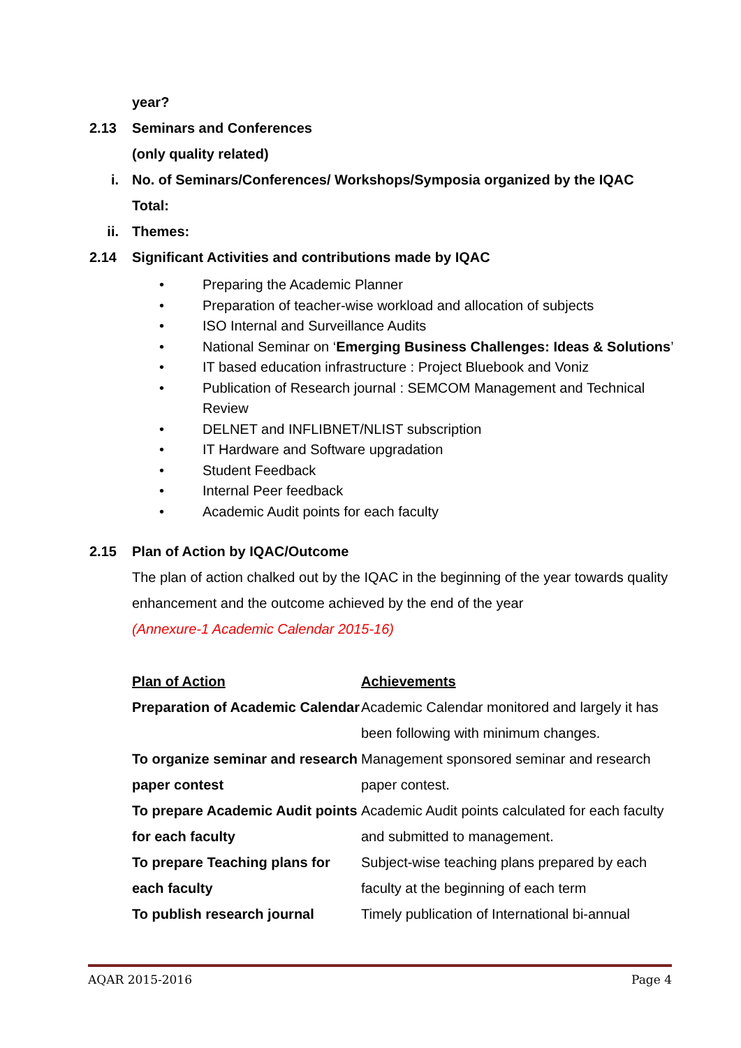year?
2.13 Seminars and Conferences
(only quality related)
i. No. of Seminars/Conferences/ Workshops/Symposia organized by the IQAC
Total:
ii. Themes:
2.14 Significant Activities and contributions made by IQAC
• Preparing the Academic Planner
• Preparation of teacher-wise workload and allocation of subjects
• ISO Internal and Surveillance Audits
• National Seminar on ‘Emerging Business Challenges: Ideas & Solutions’
• IT based education infrastructure : Project Bluebook and Voniz
• Publication of Research journal : SEMCOM Management and Technical Review
• DELNET and INFLIBNET/NLIST subscription
• IT Hardware and Software upgradation
• Student Feedback
• Internal Peer feedback
• Academic Audit points for each faculty
2.15 Plan of Action by IQAC/Outcome
The plan of action chalked out by the IQAC in the beginning of the year towards quality enhancement and the outcome achieved by the end of the year
(Annexure-1 Academic Calendar 2015-16)
| Plan of Action | Achievements |
| --- | --- |
| Preparation of Academic Calendar | Academic Calendar monitored and largely it has been following with minimum changes. |
| To organize seminar and research paper contest | Management sponsored seminar and research paper contest. |
| To prepare Academic Audit points for each faculty | Academic Audit points calculated for each faculty and submitted to management. |
| To prepare Teaching plans for each faculty | Subject-wise teaching plans prepared by each faculty at the beginning of each term |
| To publish research journal | Timely publication of International bi-annual |
AQAR 2015-2016 Page 4